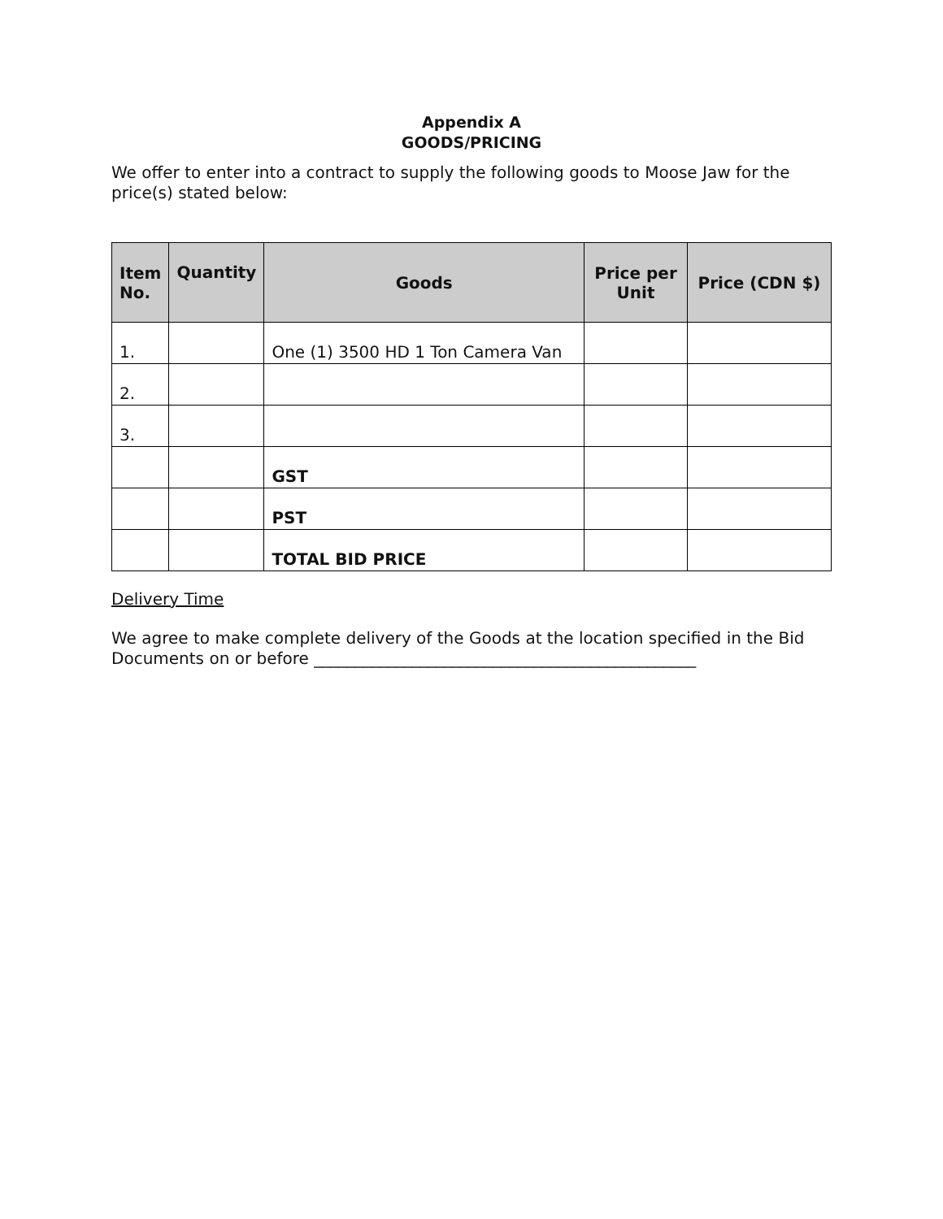Appendix A
GOODS/PRICING
We offer to enter into a contract to supply the following goods to Moose Jaw for the price(s) stated below:
| Item No. | Quantity | Goods | Price per Unit | Price (CDN $) |
| --- | --- | --- | --- | --- |
| 1. | | One (1) 3500 HD 1 Ton Camera Van | | |
| 2. | | | | |
| 3. | | | | |
| | | GST | | |
| | | PST | | |
| | | TOTAL BID PRICE | | |
Delivery Time
We agree to make complete delivery of the Goods at the location specified in the Bid Documents on or before _______________________________________________